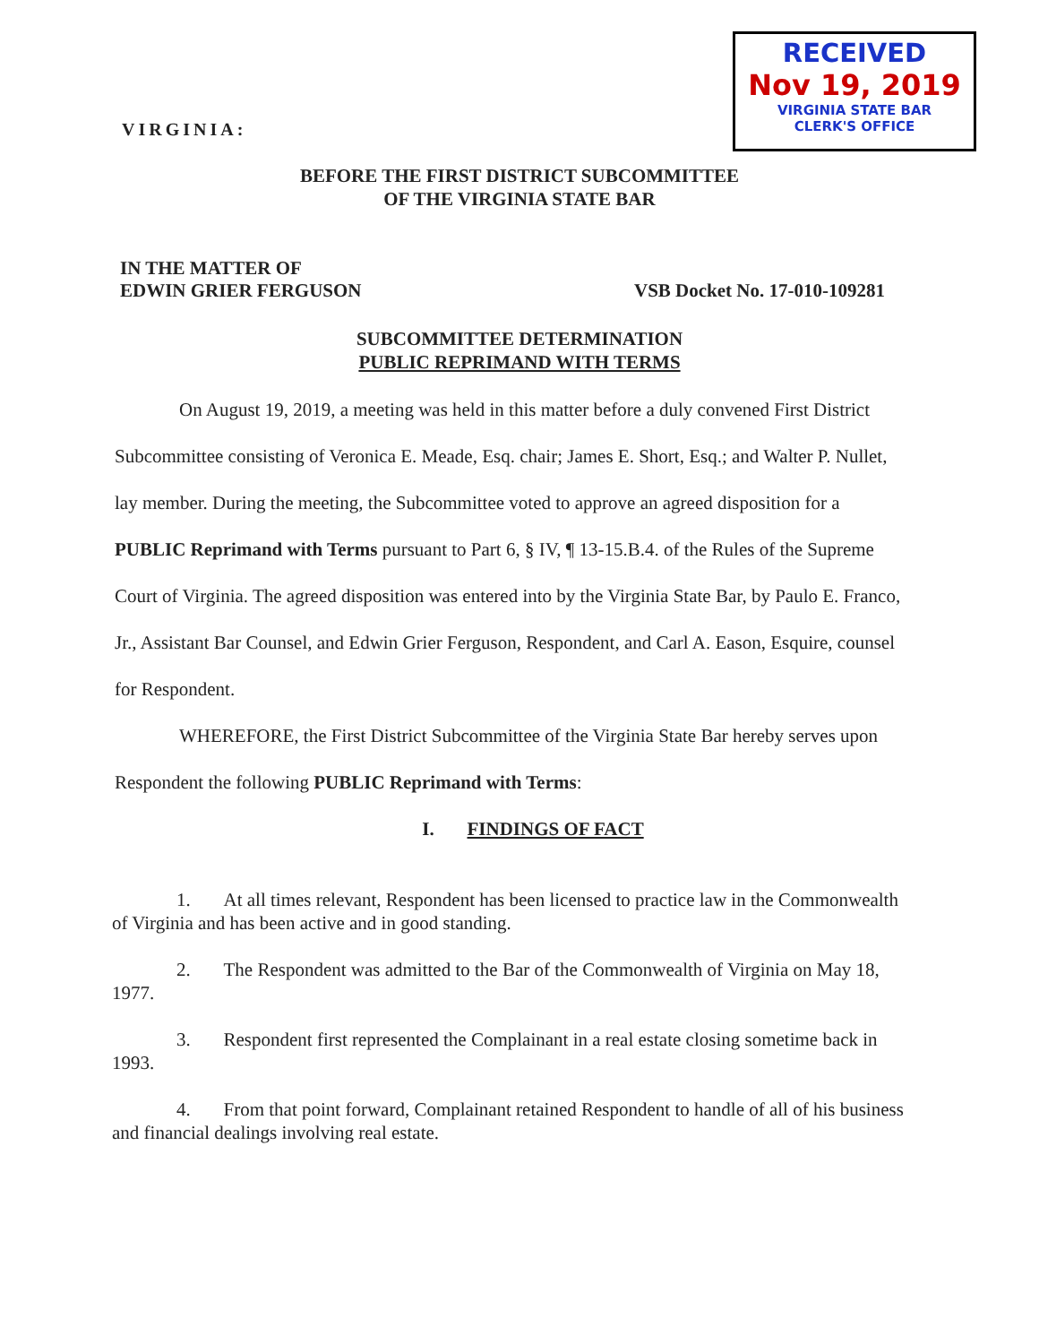VIRGINIA:
RECEIVED
Nov 19, 2019
VIRGINIA STATE BAR
CLERK'S OFFICE
BEFORE THE FIRST DISTRICT SUBCOMMITTEE
OF THE VIRGINIA STATE BAR
IN THE MATTER OF
EDWIN GRIER FERGUSON
VSB Docket No. 17-010-109281
SUBCOMMITTEE DETERMINATION
PUBLIC REPRIMAND WITH TERMS
On August 19, 2019, a meeting was held in this matter before a duly convened First District Subcommittee consisting of Veronica E. Meade, Esq. chair; James E. Short, Esq.; and Walter P. Nullet, lay member. During the meeting, the Subcommittee voted to approve an agreed disposition for a PUBLIC Reprimand with Terms pursuant to Part 6, § IV, ¶ 13-15.B.4. of the Rules of the Supreme Court of Virginia. The agreed disposition was entered into by the Virginia State Bar, by Paulo E. Franco, Jr., Assistant Bar Counsel, and Edwin Grier Ferguson, Respondent, and Carl A. Eason, Esquire, counsel for Respondent.
WHEREFORE, the First District Subcommittee of the Virginia State Bar hereby serves upon Respondent the following PUBLIC Reprimand with Terms:
I. FINDINGS OF FACT
1. At all times relevant, Respondent has been licensed to practice law in the Commonwealth of Virginia and has been active and in good standing.
2. The Respondent was admitted to the Bar of the Commonwealth of Virginia on May 18, 1977.
3. Respondent first represented the Complainant in a real estate closing sometime back in 1993.
4. From that point forward, Complainant retained Respondent to handle of all of his business and financial dealings involving real estate.